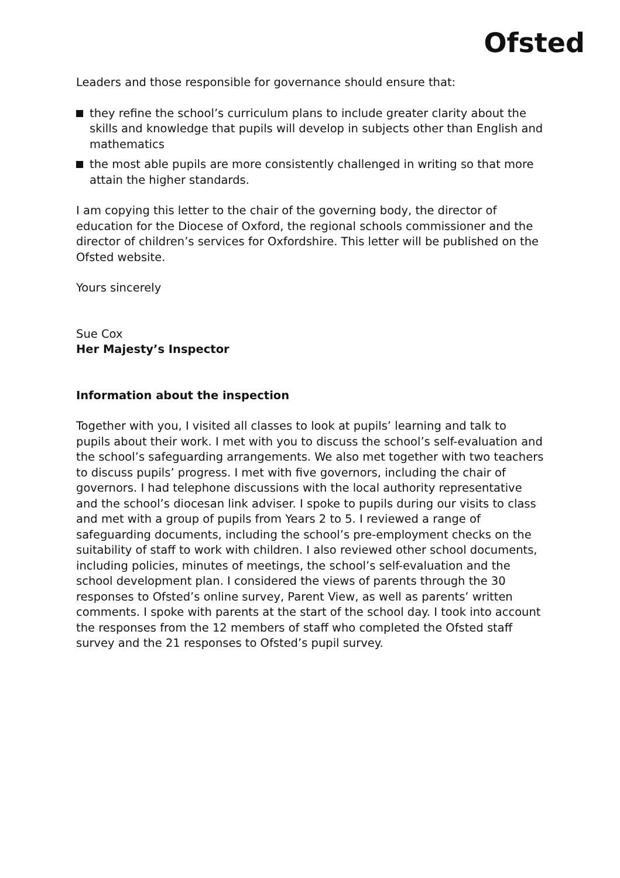Ofsted
Leaders and those responsible for governance should ensure that:
they refine the school’s curriculum plans to include greater clarity about the skills and knowledge that pupils will develop in subjects other than English and mathematics
the most able pupils are more consistently challenged in writing so that more attain the higher standards.
I am copying this letter to the chair of the governing body, the director of education for the Diocese of Oxford, the regional schools commissioner and the director of children’s services for Oxfordshire. This letter will be published on the Ofsted website.
Yours sincerely
Sue Cox
Her Majesty’s Inspector
Information about the inspection
Together with you, I visited all classes to look at pupils’ learning and talk to pupils about their work. I met with you to discuss the school’s self-evaluation and the school’s safeguarding arrangements. We also met together with two teachers to discuss pupils’ progress. I met with five governors, including the chair of governors. I had telephone discussions with the local authority representative and the school’s diocesan link adviser. I spoke to pupils during our visits to class and met with a group of pupils from Years 2 to 5. I reviewed a range of safeguarding documents, including the school’s pre-employment checks on the suitability of staff to work with children. I also reviewed other school documents, including policies, minutes of meetings, the school’s self-evaluation and the school development plan. I considered the views of parents through the 30 responses to Ofsted’s online survey, Parent View, as well as parents’ written comments. I spoke with parents at the start of the school day. I took into account the responses from the 12 members of staff who completed the Ofsted staff survey and the 21 responses to Ofsted’s pupil survey.